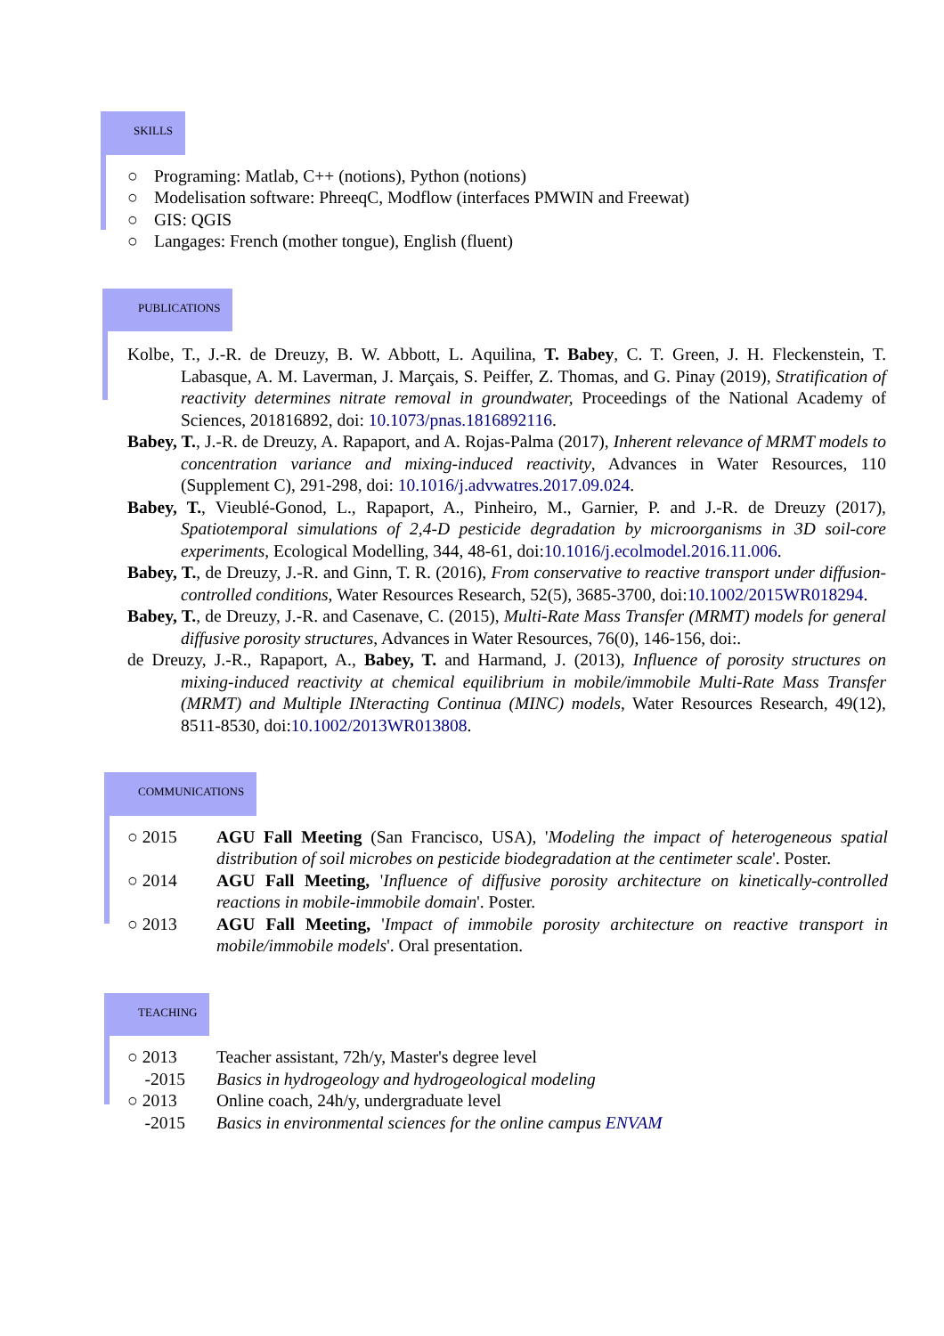SKILLS
○ Programing: Matlab, C++ (notions), Python (notions)
○ Modelisation software: PhreeqC, Modflow (interfaces PMWIN and Freewat)
○ GIS: QGIS
○ Langages: French (mother tongue), English (fluent)
PUBLICATIONS
Kolbe, T., J.-R. de Dreuzy, B. W. Abbott, L. Aquilina, T. Babey, C. T. Green, J. H. Fleckenstein, T. Labasque, A. M. Laverman, J. Marçais, S. Peiffer, Z. Thomas, and G. Pinay (2019), Stratification of reactivity determines nitrate removal in groundwater, Proceedings of the National Academy of Sciences, 201816892, doi: 10.1073/pnas.1816892116.
Babey, T., J.-R. de Dreuzy, A. Rapaport, and A. Rojas-Palma (2017), Inherent relevance of MRMT models to concentration variance and mixing-induced reactivity, Advances in Water Resources, 110 (Supplement C), 291-298, doi: 10.1016/j.advwatres.2017.09.024.
Babey, T., Vieublé-Gonod, L., Rapaport, A., Pinheiro, M., Garnier, P. and J.-R. de Dreuzy (2017), Spatiotemporal simulations of 2,4-D pesticide degradation by microorganisms in 3D soil-core experiments, Ecological Modelling, 344, 48-61, doi:10.1016/j.ecolmodel.2016.11.006.
Babey, T., de Dreuzy, J.-R. and Ginn, T. R. (2016), From conservative to reactive transport under diffusion-controlled conditions, Water Resources Research, 52(5), 3685-3700, doi:10.1002/2015WR018294.
Babey, T., de Dreuzy, J.-R. and Casenave, C. (2015), Multi-Rate Mass Transfer (MRMT) models for general diffusive porosity structures, Advances in Water Resources, 76(0), 146-156, doi:.
de Dreuzy, J.-R., Rapaport, A., Babey, T. and Harmand, J. (2013), Influence of porosity structures on mixing-induced reactivity at chemical equilibrium in mobile/immobile Multi-Rate Mass Transfer (MRMT) and Multiple INteracting Continua (MINC) models, Water Resources Research, 49(12), 8511-8530, doi:10.1002/2013WR013808.
COMMUNICATIONS
○ 2015 AGU Fall Meeting (San Francisco, USA), 'Modeling the impact of heterogeneous spatial distribution of soil microbes on pesticide biodegradation at the centimeter scale'. Poster.
○ 2014 AGU Fall Meeting, 'Influence of diffusive porosity architecture on kinetically-controlled reactions in mobile-immobile domain'. Poster.
○ 2013 AGU Fall Meeting, 'Impact of immobile porosity architecture on reactive transport in mobile/immobile models'. Oral presentation.
TEACHING
○ 2013
-2015 Teacher assistant, 72h/y, Master's degree level
Basics in hydrogeology and hydrogeological modeling
○ 2013
-2015 Online coach, 24h/y, undergraduate level
Basics in environmental sciences for the online campus ENVAM